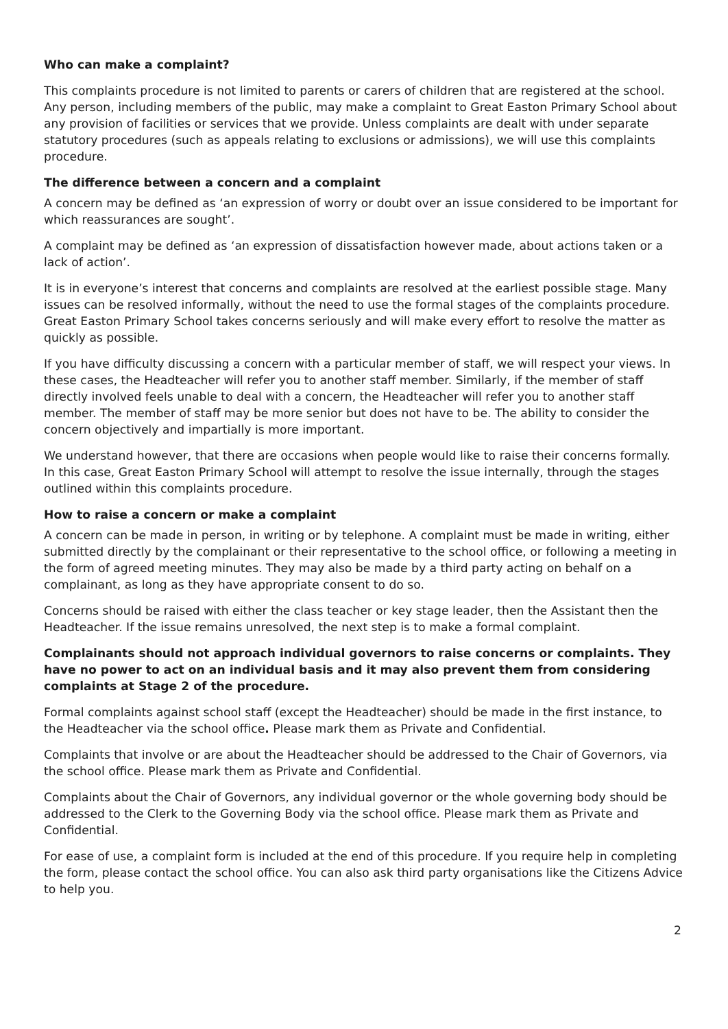Who can make a complaint?
This complaints procedure is not limited to parents or carers of children that are registered at the school. Any person, including members of the public, may make a complaint to Great Easton Primary School about any provision of facilities or services that we provide. Unless complaints are dealt with under separate statutory procedures (such as appeals relating to exclusions or admissions), we will use this complaints procedure.
The difference between a concern and a complaint
A concern may be defined as ‘an expression of worry or doubt over an issue considered to be important for which reassurances are sought’.
A complaint may be defined as ‘an expression of dissatisfaction however made, about actions taken or a lack of action’.
It is in everyone’s interest that concerns and complaints are resolved at the earliest possible stage. Many issues can be resolved informally, without the need to use the formal stages of the complaints procedure. Great Easton Primary School takes concerns seriously and will make every effort to resolve the matter as quickly as possible.
If you have difficulty discussing a concern with a particular member of staff, we will respect your views. In these cases, the Headteacher will refer you to another staff member. Similarly, if the member of staff directly involved feels unable to deal with a concern, the Headteacher will refer you to another staff member. The member of staff may be more senior but does not have to be. The ability to consider the concern objectively and impartially is more important.
We understand however, that there are occasions when people would like to raise their concerns formally. In this case, Great Easton Primary School will attempt to resolve the issue internally, through the stages outlined within this complaints procedure.
How to raise a concern or make a complaint
A concern can be made in person, in writing or by telephone. A complaint must be made in writing, either submitted directly by the complainant or their representative to the school office, or following a meeting in the form of agreed meeting minutes. They may also be made by a third party acting on behalf on a complainant, as long as they have appropriate consent to do so.
Concerns should be raised with either the class teacher or key stage leader, then the Assistant then the Headteacher. If the issue remains unresolved, the next step is to make a formal complaint.
Complainants should not approach individual governors to raise concerns or complaints. They have no power to act on an individual basis and it may also prevent them from considering complaints at Stage 2 of the procedure.
Formal complaints against school staff (except the Headteacher) should be made in the first instance, to the Headteacher via the school office. Please mark them as Private and Confidential.
Complaints that involve or are about the Headteacher should be addressed to the Chair of Governors, via the school office. Please mark them as Private and Confidential.
Complaints about the Chair of Governors, any individual governor or the whole governing body should be addressed to the Clerk to the Governing Body via the school office. Please mark them as Private and Confidential.
For ease of use, a complaint form is included at the end of this procedure. If you require help in completing the form, please contact the school office. You can also ask third party organisations like the Citizens Advice to help you.
2